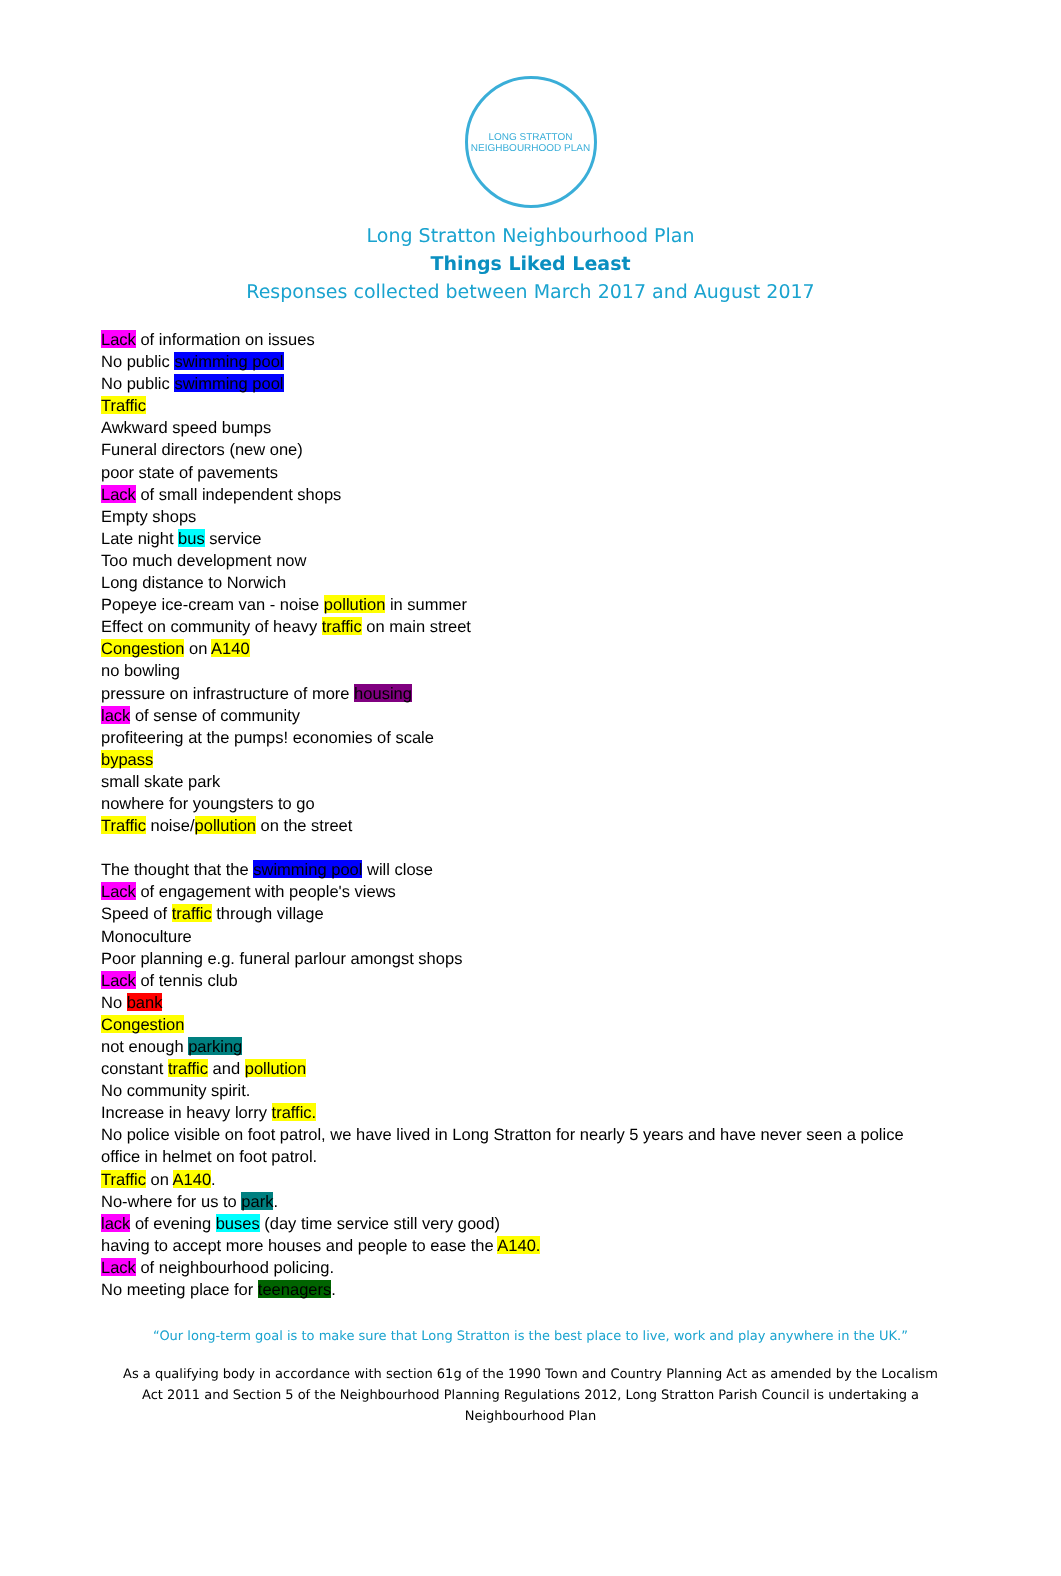LONG STRATTON
NEIGHBOURHOOD PLAN
Long Stratton Neighbourhood Plan
Things Liked Least
Responses collected between March 2017 and August 2017
Lack of information on issues
No public swimming pool
No public swimming pool
Traffic
Awkward speed bumps
Funeral directors (new one)
poor state of pavements
Lack of small independent shops
Empty shops
Late night bus service
Too much development now
Long distance to Norwich
Popeye ice-cream van - noise pollution in summer
Effect on community of heavy traffic on main street
Congestion on A140
no bowling
pressure on infrastructure of more housing
lack of sense of community
profiteering at the pumps! economies of scale
bypass
small skate park
nowhere for youngsters to go
Traffic noise/pollution on the street
The thought that the swimming pool will close
Lack of engagement with people's views
Speed of traffic through village
Monoculture
Poor planning e.g. funeral parlour amongst shops
Lack of tennis club
No bank
Congestion
not enough parking
constant traffic and pollution
No community spirit.
Increase in heavy lorry traffic.
No police visible on foot patrol, we have lived in Long Stratton for nearly 5 years and have never seen a police office in helmet on foot patrol.
Traffic on A140.
No-where for us to park.
lack of evening buses (day time service still very good)
having to accept more houses and people to ease the A140.
Lack of neighbourhood policing.
No meeting place for teenagers.
“Our long-term goal is to make sure that Long Stratton is the best place to live, work and play anywhere in the UK.”
As a qualifying body in accordance with section 61g of the 1990 Town and Country Planning Act as amended by the Localism Act 2011 and Section 5 of the Neighbourhood Planning Regulations 2012, Long Stratton Parish Council is undertaking a Neighbourhood Plan